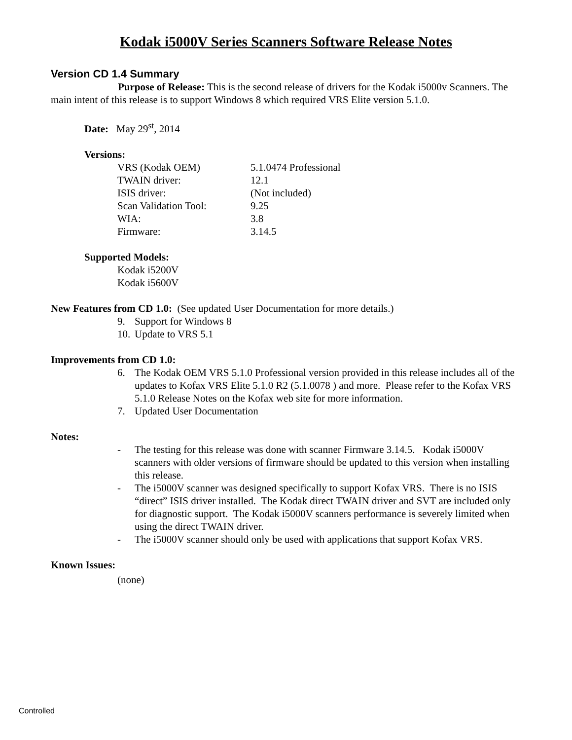Kodak i5000V Series Scanners Software Release Notes
Version CD 1.4 Summary
Purpose of Release: This is the second release of drivers for the Kodak i5000v Scanners. The main intent of this release is to support Windows 8 which required VRS Elite version 5.1.0.
Date: May 29<sup>st</sup>, 2014
Versions:
| VRS (Kodak OEM) | 5.1.0474 Professional |
| TWAIN driver: | 12.1 |
| ISIS driver: | (Not included) |
| Scan Validation Tool: | 9.25 |
| WIA: | 3.8 |
| Firmware: | 3.14.5 |
Supported Models:
Kodak i5200V
Kodak i5600V
New Features from CD 1.0: (See updated User Documentation for more details.)
9. Support for Windows 8
10. Update to VRS 5.1
Improvements from CD 1.0:
6. The Kodak OEM VRS 5.1.0 Professional version provided in this release includes all of the updates to Kofax VRS Elite 5.1.0 R2 (5.1.0078 ) and more. Please refer to the Kofax VRS 5.1.0 Release Notes on the Kofax web site for more information.
7. Updated User Documentation
Notes:
- The testing for this release was done with scanner Firmware 3.14.5. Kodak i5000V scanners with older versions of firmware should be updated to this version when installing this release.
- The i5000V scanner was designed specifically to support Kofax VRS. There is no ISIS “direct” ISIS driver installed. The Kodak direct TWAIN driver and SVT are included only for diagnostic support. The Kodak i5000V scanners performance is severely limited when using the direct TWAIN driver.
- The i5000V scanner should only be used with applications that support Kofax VRS.
Known Issues:
(none)
Controlled